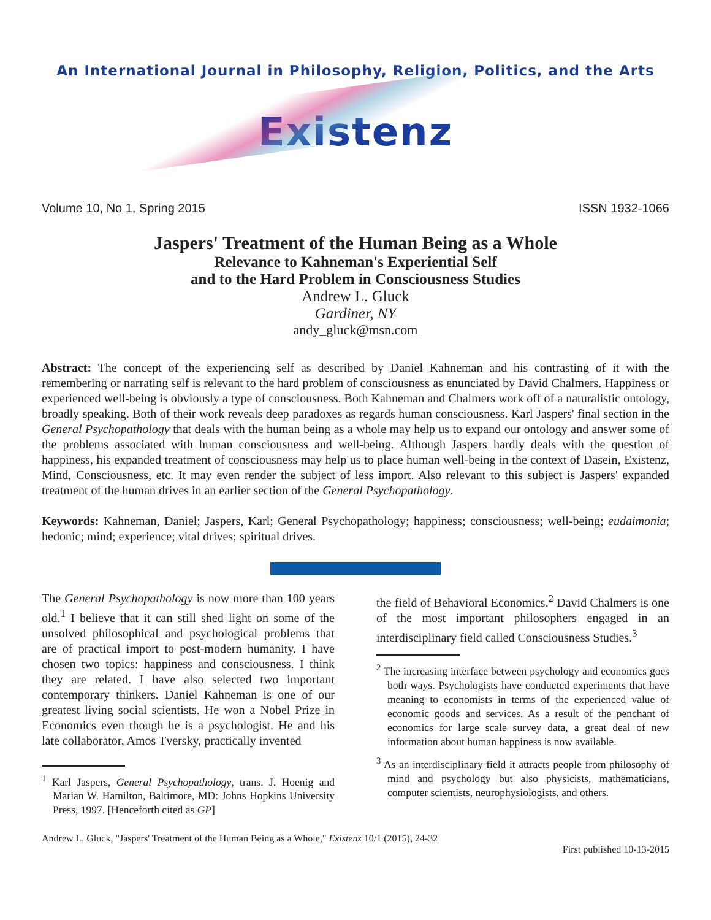An International Journal in Philosophy, Religion, Politics, and the Arts
Existenz
Volume 10, No 1, Spring 2015 ISSN 1932-1066
Jaspers' Treatment of the Human Being as a Whole
Relevance to Kahneman's Experiential Self
and to the Hard Problem in Consciousness Studies
Andrew L. Gluck
Gardiner, NY
andy_gluck@msn.com
Abstract: The concept of the experiencing self as described by Daniel Kahneman and his contrasting of it with the remembering or narrating self is relevant to the hard problem of consciousness as enunciated by David Chalmers. Happiness or experienced well-being is obviously a type of consciousness. Both Kahneman and Chalmers work off of a naturalistic ontology, broadly speaking. Both of their work reveals deep paradoxes as regards human consciousness. Karl Jaspers' final section in the General Psychopathology that deals with the human being as a whole may help us to expand our ontology and answer some of the problems associated with human consciousness and well-being. Although Jaspers hardly deals with the question of happiness, his expanded treatment of consciousness may help us to place human well-being in the context of Dasein, Existenz, Mind, Consciousness, etc. It may even render the subject of less import. Also relevant to this subject is Jaspers' expanded treatment of the human drives in an earlier section of the General Psychopathology.
Keywords: Kahneman, Daniel; Jaspers, Karl; General Psychopathology; happiness; consciousness; well-being; eudaimonia; hedonic; mind; experience; vital drives; spiritual drives.
The General Psychopathology is now more than 100 years old.<sup>1</sup> I believe that it can still shed light on some of the unsolved philosophical and psychological problems that are of practical import to post-modern humanity. I have chosen two topics: happiness and consciousness. I think they are related. I have also selected two important contemporary thinkers. Daniel Kahneman is one of our greatest living social scientists. He won a Nobel Prize in Economics even though he is a psychologist. He and his late collaborator, Amos Tversky, practically invented
<sup>1</sup> Karl Jaspers, General Psychopathology, trans. J. Hoenig and Marian W. Hamilton, Baltimore, MD: Johns Hopkins University Press, 1997. [Henceforth cited as GP]
the field of Behavioral Economics.<sup>2</sup> David Chalmers is one of the most important philosophers engaged in an interdisciplinary field called Consciousness Studies.<sup>3</sup>
<sup>2</sup> The increasing interface between psychology and economics goes both ways. Psychologists have conducted experiments that have meaning to economists in terms of the experienced value of economic goods and services. As a result of the penchant of economics for large scale survey data, a great deal of new information about human happiness is now available.
<sup>3</sup> As an interdisciplinary field it attracts people from philosophy of mind and psychology but also physicists, mathematicians, computer scientists, neurophysiologists, and others.
Andrew L. Gluck, "Jaspers' Treatment of the Human Being as a Whole," Existenz 10/1 (2015), 24-32
First published 10-13-2015